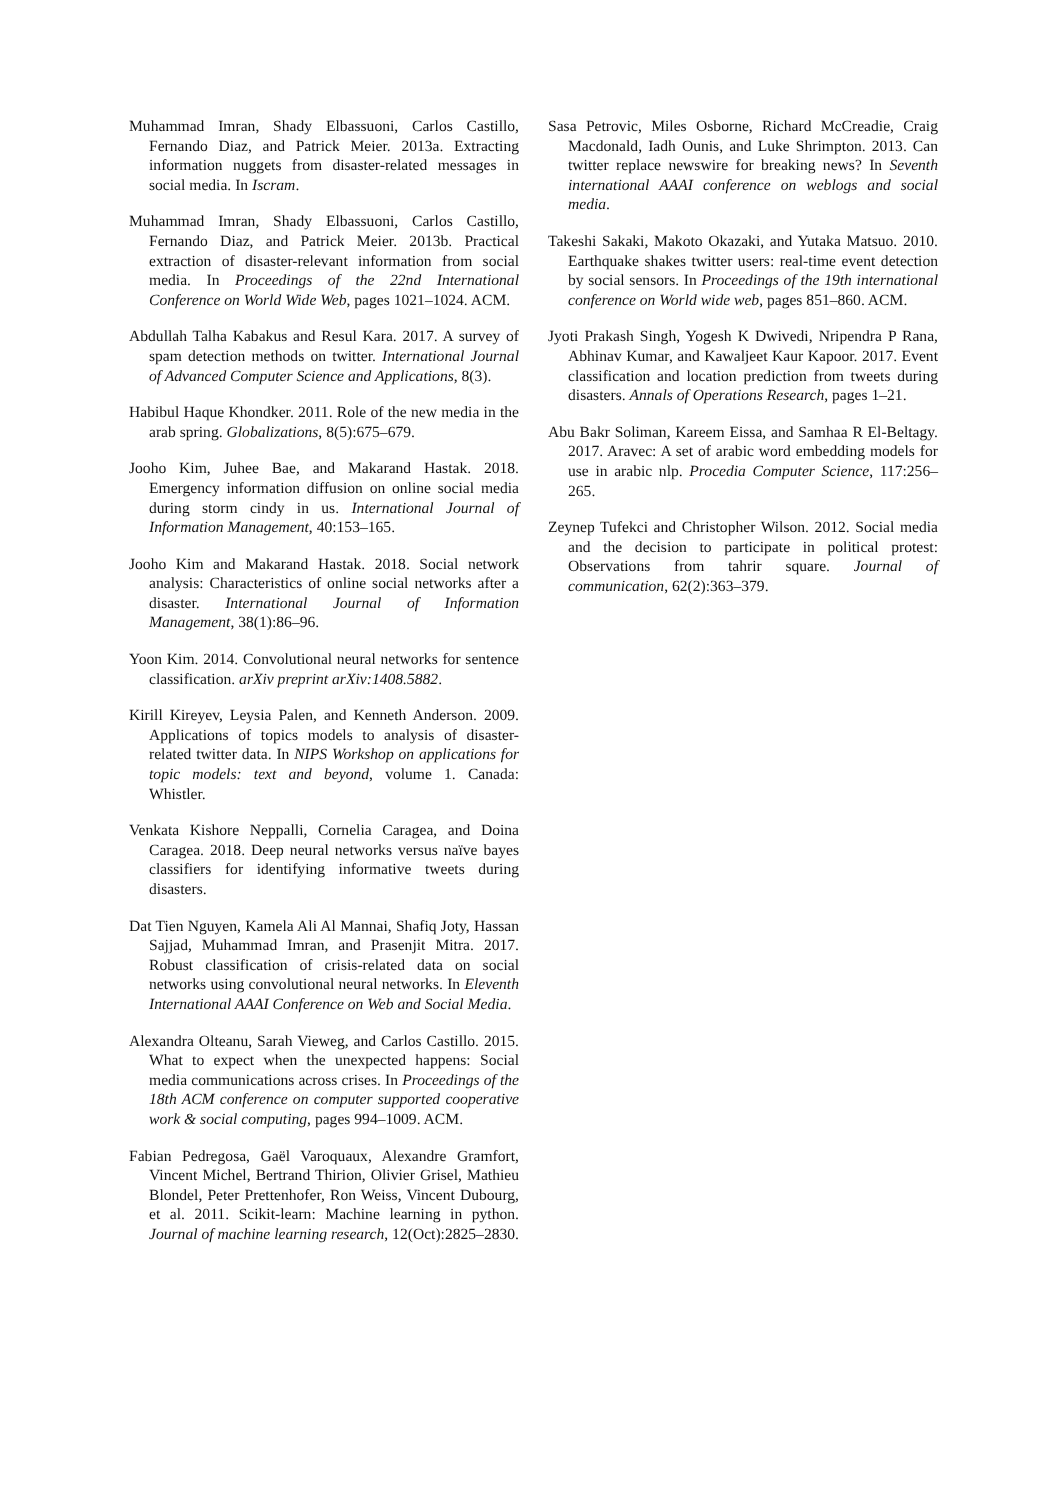Muhammad Imran, Shady Elbassuoni, Carlos Castillo, Fernando Diaz, and Patrick Meier. 2013a. Extracting information nuggets from disaster-related messages in social media. In Iscram.
Muhammad Imran, Shady Elbassuoni, Carlos Castillo, Fernando Diaz, and Patrick Meier. 2013b. Practical extraction of disaster-relevant information from social media. In Proceedings of the 22nd International Conference on World Wide Web, pages 1021–1024. ACM.
Abdullah Talha Kabakus and Resul Kara. 2017. A survey of spam detection methods on twitter. International Journal of Advanced Computer Science and Applications, 8(3).
Habibul Haque Khondker. 2011. Role of the new media in the arab spring. Globalizations, 8(5):675–679.
Jooho Kim, Juhee Bae, and Makarand Hastak. 2018. Emergency information diffusion on online social media during storm cindy in us. International Journal of Information Management, 40:153–165.
Jooho Kim and Makarand Hastak. 2018. Social network analysis: Characteristics of online social networks after a disaster. International Journal of Information Management, 38(1):86–96.
Yoon Kim. 2014. Convolutional neural networks for sentence classification. arXiv preprint arXiv:1408.5882.
Kirill Kireyev, Leysia Palen, and Kenneth Anderson. 2009. Applications of topics models to analysis of disaster-related twitter data. In NIPS Workshop on applications for topic models: text and beyond, volume 1. Canada: Whistler.
Venkata Kishore Neppalli, Cornelia Caragea, and Doina Caragea. 2018. Deep neural networks versus naïve bayes classifiers for identifying informative tweets during disasters.
Dat Tien Nguyen, Kamela Ali Al Mannai, Shafiq Joty, Hassan Sajjad, Muhammad Imran, and Prasenjit Mitra. 2017. Robust classification of crisis-related data on social networks using convolutional neural networks. In Eleventh International AAAI Conference on Web and Social Media.
Alexandra Olteanu, Sarah Vieweg, and Carlos Castillo. 2015. What to expect when the unexpected happens: Social media communications across crises. In Proceedings of the 18th ACM conference on computer supported cooperative work & social computing, pages 994–1009. ACM.
Fabian Pedregosa, Gaël Varoquaux, Alexandre Gramfort, Vincent Michel, Bertrand Thirion, Olivier Grisel, Mathieu Blondel, Peter Prettenhofer, Ron Weiss, Vincent Dubourg, et al. 2011. Scikit-learn: Machine learning in python. Journal of machine learning research, 12(Oct):2825–2830.
Sasa Petrovic, Miles Osborne, Richard McCreadie, Craig Macdonald, Iadh Ounis, and Luke Shrimpton. 2013. Can twitter replace newswire for breaking news? In Seventh international AAAI conference on weblogs and social media.
Takeshi Sakaki, Makoto Okazaki, and Yutaka Matsuo. 2010. Earthquake shakes twitter users: real-time event detection by social sensors. In Proceedings of the 19th international conference on World wide web, pages 851–860. ACM.
Jyoti Prakash Singh, Yogesh K Dwivedi, Nripendra P Rana, Abhinav Kumar, and Kawaljeet Kaur Kapoor. 2017. Event classification and location prediction from tweets during disasters. Annals of Operations Research, pages 1–21.
Abu Bakr Soliman, Kareem Eissa, and Samhaa R El-Beltagy. 2017. Aravec: A set of arabic word embedding models for use in arabic nlp. Procedia Computer Science, 117:256–265.
Zeynep Tufekci and Christopher Wilson. 2012. Social media and the decision to participate in political protest: Observations from tahrir square. Journal of communication, 62(2):363–379.